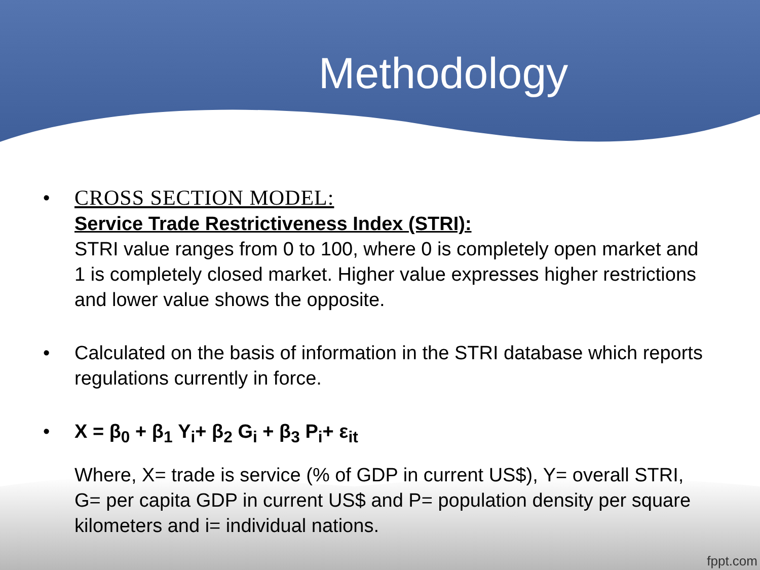Methodology
• CROSS SECTION MODEL:
Service Trade Restrictiveness Index (STRI):
STRI value ranges from 0 to 100, where 0 is completely open market and 1 is completely closed market. Higher value expresses higher restrictions and lower value shows the opposite.
• Calculated on the basis of information in the STRI database which reports regulations currently in force.
• X = β<sub>0</sub> + β<sub>1</sub> Y<sub>i</sub>+ β<sub>2</sub> G<sub>i</sub> + β<sub>3</sub> P<sub>i</sub>+ ε<sub>it</sub>
Where, X= trade is service (% of GDP in current US$), Y= overall STRI, G= per capita GDP in current US$ and P= population density per square kilometers and i= individual nations.
fppt.com